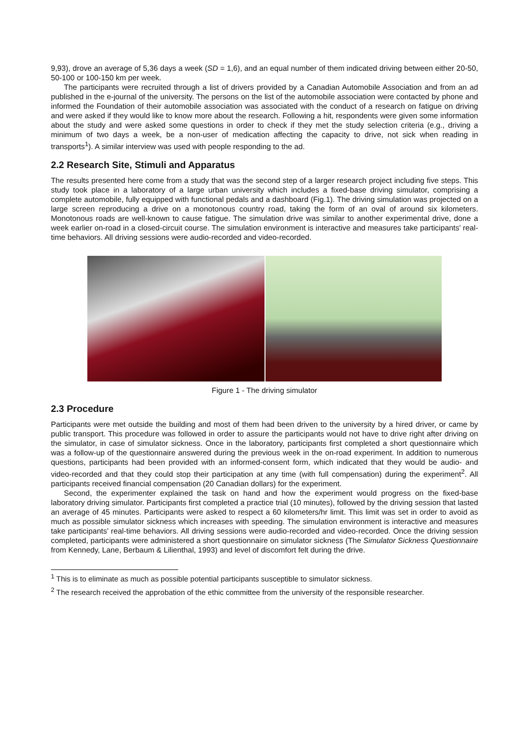9,93), drove an average of 5,36 days a week (SD = 1,6), and an equal number of them indicated driving between either 20-50, 50-100 or 100-150 km per week.
The participants were recruited through a list of drivers provided by a Canadian Automobile Association and from an ad published in the e-journal of the university. The persons on the list of the automobile association were contacted by phone and informed the Foundation of their automobile association was associated with the conduct of a research on fatigue on driving and were asked if they would like to know more about the research. Following a hit, respondents were given some information about the study and were asked some questions in order to check if they met the study selection criteria (e.g., driving a minimum of two days a week, be a non-user of medication affecting the capacity to drive, not sick when reading in transports<sup>1</sup>). A similar interview was used with people responding to the ad.
2.2 Research Site, Stimuli and Apparatus
The results presented here come from a study that was the second step of a larger research project including five steps. This study took place in a laboratory of a large urban university which includes a fixed-base driving simulator, comprising a complete automobile, fully equipped with functional pedals and a dashboard (Fig.1). The driving simulation was projected on a large screen reproducing a drive on a monotonous country road, taking the form of an oval of around six kilometers. Monotonous roads are well-known to cause fatigue. The simulation drive was similar to another experimental drive, done a week earlier on-road in a closed-circuit course. The simulation environment is interactive and measures take participants’ real-time behaviors. All driving sessions were audio-recorded and video-recorded.
Figure 1 - The driving simulator
2.3 Procedure
Participants were met outside the building and most of them had been driven to the university by a hired driver, or came by public transport. This procedure was followed in order to assure the participants would not have to drive right after driving on the simulator, in case of simulator sickness. Once in the laboratory, participants first completed a short questionnaire which was a follow-up of the questionnaire answered during the previous week in the on-road experiment. In addition to numerous questions, participants had been provided with an informed-consent form, which indicated that they would be audio- and video-recorded and that they could stop their participation at any time (with full compensation) during the experiment<sup>2</sup>. All participants received financial compensation (20 Canadian dollars) for the experiment.
Second, the experimenter explained the task on hand and how the experiment would progress on the fixed-base laboratory driving simulator. Participants first completed a practice trial (10 minutes), followed by the driving session that lasted an average of 45 minutes. Participants were asked to respect a 60 kilometers/hr limit. This limit was set in order to avoid as much as possible simulator sickness which increases with speeding. The simulation environment is interactive and measures take participants’ real-time behaviors. All driving sessions were audio-recorded and video-recorded. Once the driving session completed, participants were administered a short questionnaire on simulator sickness (The Simulator Sickness Questionnaire from Kennedy, Lane, Berbaum & Lilienthal, 1993) and level of discomfort felt during the drive.
<sup>1</sup> This is to eliminate as much as possible potential participants susceptible to simulator sickness.
<sup>2</sup> The research received the approbation of the ethic committee from the university of the responsible researcher.